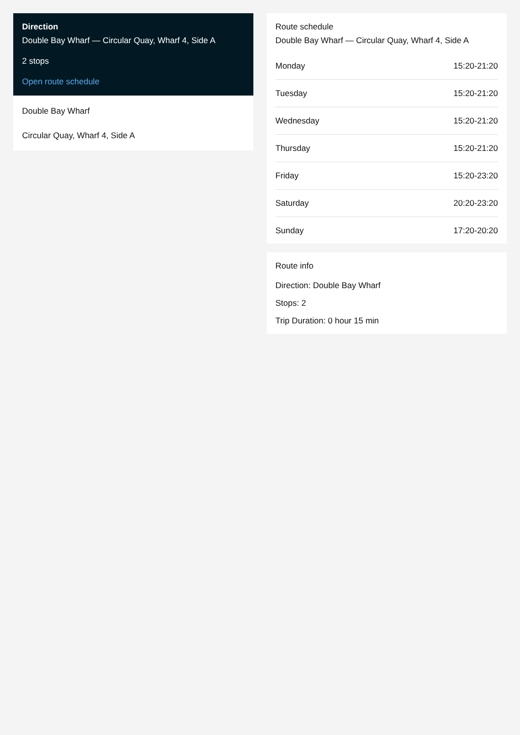Direction
Double Bay Wharf — Circular Quay, Wharf 4, Side A
2 stops
Open route schedule
Double Bay Wharf
Circular Quay, Wharf 4, Side A
Route schedule
Double Bay Wharf — Circular Quay, Wharf 4, Side A
| Monday | 15:20-21:20 |
| Tuesday | 15:20-21:20 |
| Wednesday | 15:20-21:20 |
| Thursday | 15:20-21:20 |
| Friday | 15:20-23:20 |
| Saturday | 20:20-23:20 |
| Sunday | 17:20-20:20 |
Route info
Direction: Double Bay Wharf
Stops: 2
Trip Duration: 0 hour 15 min